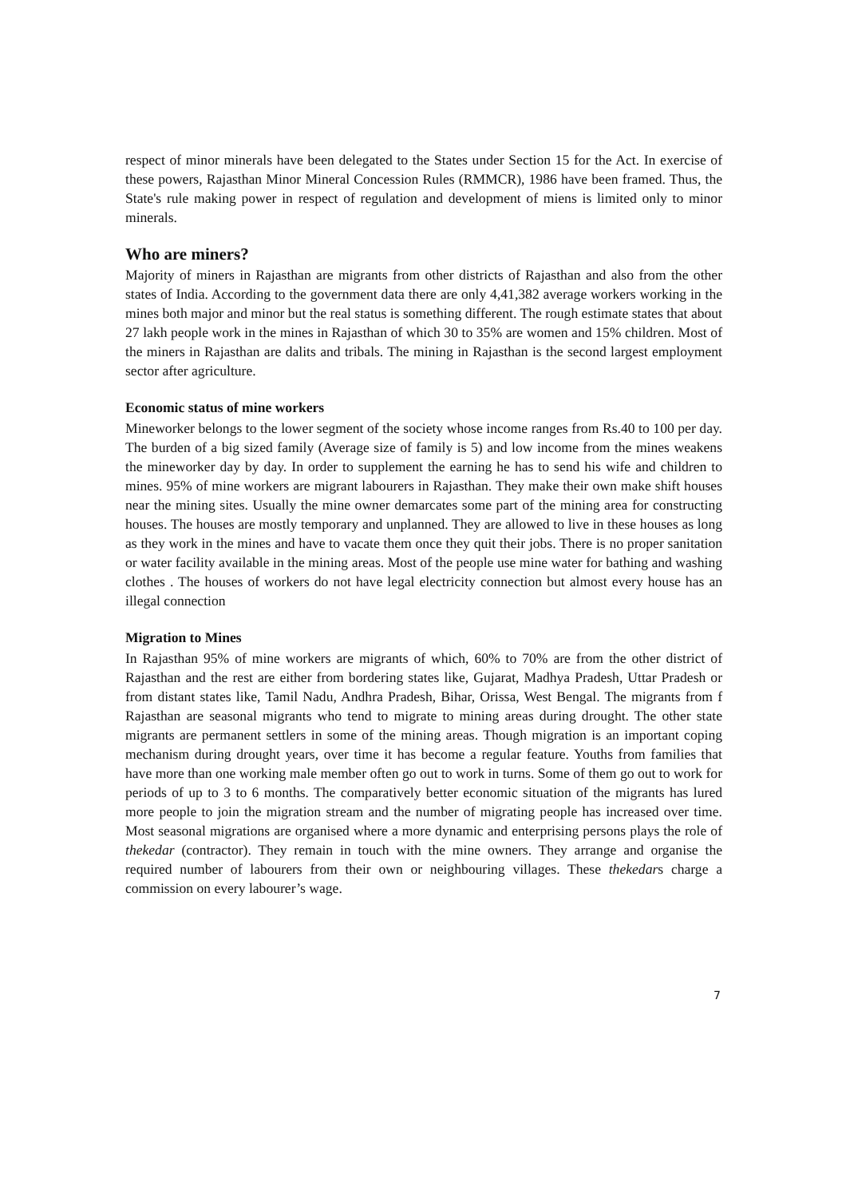respect of minor minerals have been delegated to the States under Section 15 for the Act. In exercise of these powers, Rajasthan Minor Mineral Concession Rules (RMMCR), 1986 have been framed. Thus, the State's rule making power in respect of regulation and development of miens is limited only to minor minerals.
Who are miners?
Majority of miners in Rajasthan are migrants from other districts of Rajasthan and also from the other states of India. According to the government data there are only 4,41,382 average workers working in the mines both major and minor but the real status is something different. The rough estimate states that about 27 lakh people work in the mines in Rajasthan of which 30 to 35% are women and 15% children. Most of the miners in Rajasthan are dalits and tribals. The mining in Rajasthan is the second largest employment sector after agriculture.
Economic status of mine workers
Mineworker belongs to the lower segment of the society whose income ranges from Rs.40 to 100 per day. The burden of a big sized family (Average size of family is 5) and low income from the mines weakens the mineworker day by day. In order to supplement the earning he has to send his wife and children to mines. 95% of mine workers are migrant labourers in Rajasthan. They make their own make shift houses near the mining sites. Usually the mine owner demarcates some part of the mining area for constructing houses. The houses are mostly temporary and unplanned. They are allowed to live in these houses as long as they work in the mines and have to vacate them once they quit their jobs. There is no proper sanitation or water facility available in the mining areas. Most of the people use mine water for bathing and washing clothes . The houses of workers do not have legal electricity connection but almost every house has an illegal connection
Migration to Mines
In Rajasthan 95% of mine workers are migrants of which, 60% to 70% are from the other district of Rajasthan and the rest are either from bordering states like, Gujarat, Madhya Pradesh, Uttar Pradesh or from distant states like, Tamil Nadu, Andhra Pradesh, Bihar, Orissa, West Bengal. The migrants from f Rajasthan are seasonal migrants who tend to migrate to mining areas during drought. The other state migrants are permanent settlers in some of the mining areas. Though migration is an important coping mechanism during drought years, over time it has become a regular feature. Youths from families that have more than one working male member often go out to work in turns. Some of them go out to work for periods of up to 3 to 6 months. The comparatively better economic situation of the migrants has lured more people to join the migration stream and the number of migrating people has increased over time. Most seasonal migrations are organised where a more dynamic and enterprising persons plays the role of thekedar (contractor). They remain in touch with the mine owners. They arrange and organise the required number of labourers from their own or neighbouring villages. These thekedars charge a commission on every labourer’s wage.
7